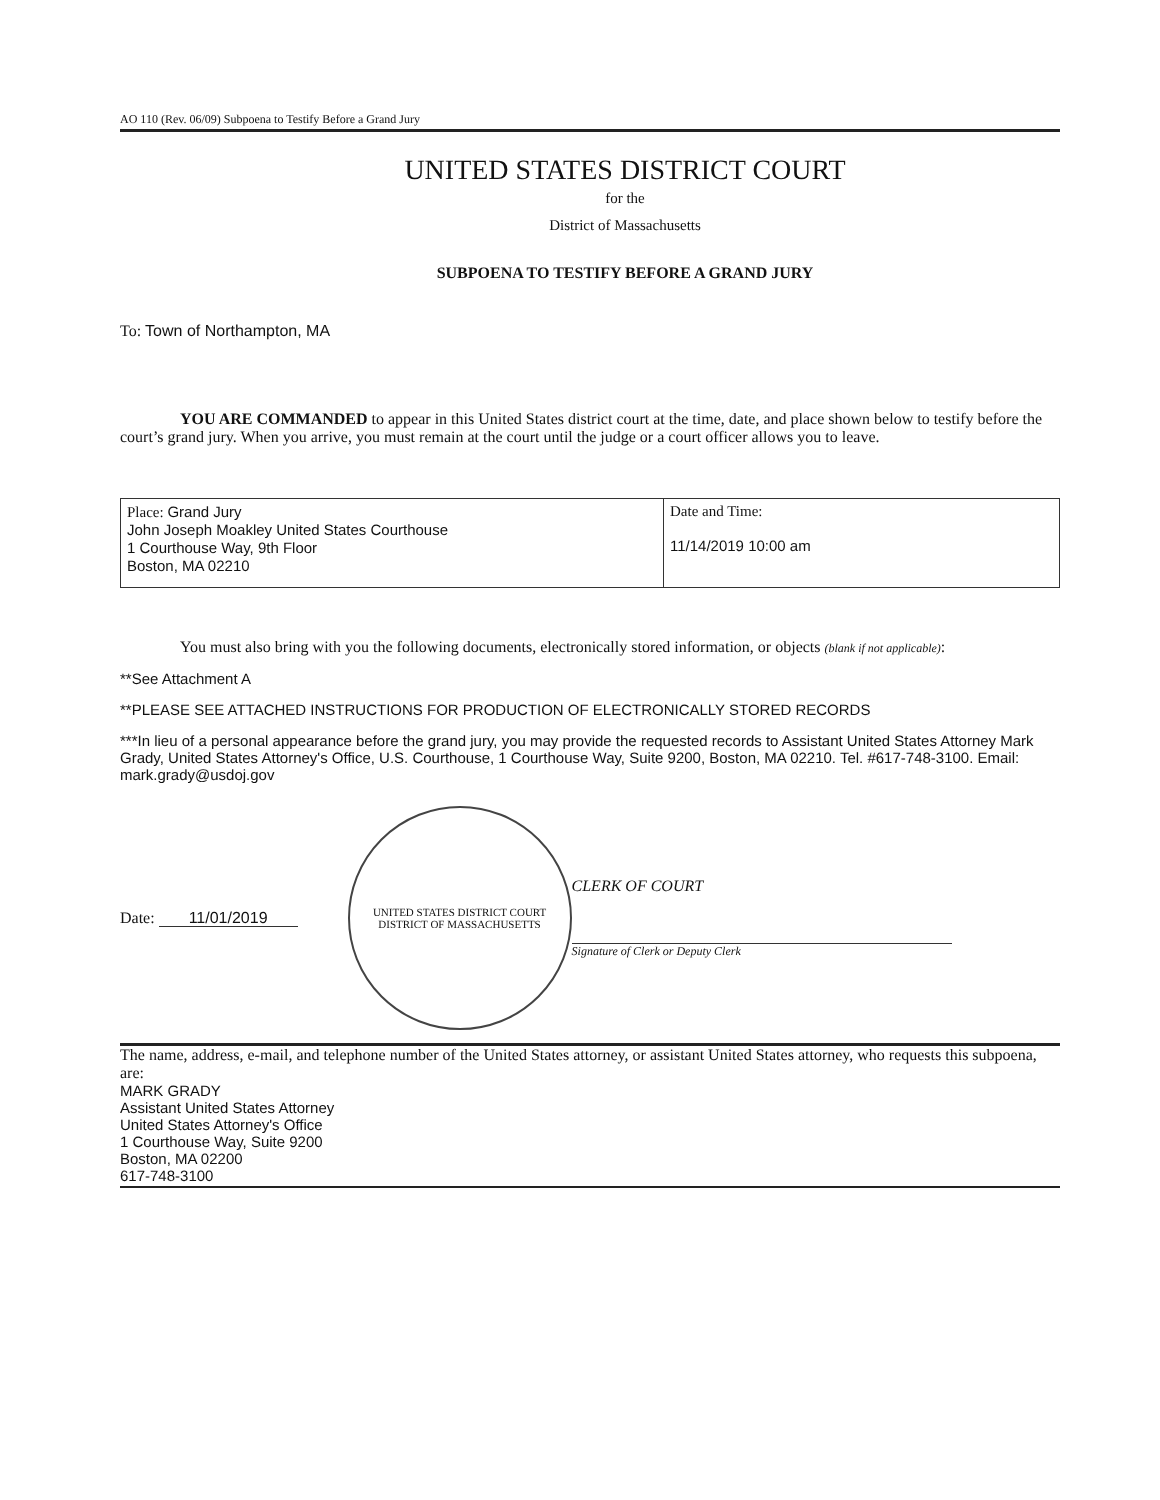AO 110 (Rev. 06/09) Subpoena to Testify Before a Grand Jury
UNITED STATES DISTRICT COURT
for the
District of Massachusetts
SUBPOENA TO TESTIFY BEFORE A GRAND JURY
To: Town of Northampton, MA
YOU ARE COMMANDED to appear in this United States district court at the time, date, and place shown below to testify before the court’s grand jury. When you arrive, you must remain at the court until the judge or a court officer allows you to leave.
| Place: Grand Jury John Joseph Moakley United States Courthouse 1 Courthouse Way, 9th Floor Boston, MA 02210 | Date and Time: 11/14/2019 10:00 am |
You must also bring with you the following documents, electronically stored information, or objects (blank if not applicable):
**See Attachment A
**PLEASE SEE ATTACHED INSTRUCTIONS FOR PRODUCTION OF ELECTRONICALLY STORED RECORDS
***In lieu of a personal appearance before the grand jury, you may provide the requested records to Assistant United States Attorney Mark Grady, United States Attorney's Office, U.S. Courthouse, 1 Courthouse Way, Suite 9200, Boston, MA 02210. Tel. #617-748-3100. Email: mark.grady@usdoj.gov
Date: 11/01/2019
UNITED STATES DISTRICT COURT
DISTRICT OF MASSACHUSETTS
CLERK OF COURT
Signature of Clerk or Deputy Clerk
The name, address, e-mail, and telephone number of the United States attorney, or assistant United States attorney, who requests this subpoena, are:
MARK GRADY
Assistant United States Attorney
United States Attorney's Office
1 Courthouse Way, Suite 9200
Boston, MA 02200
617-748-3100